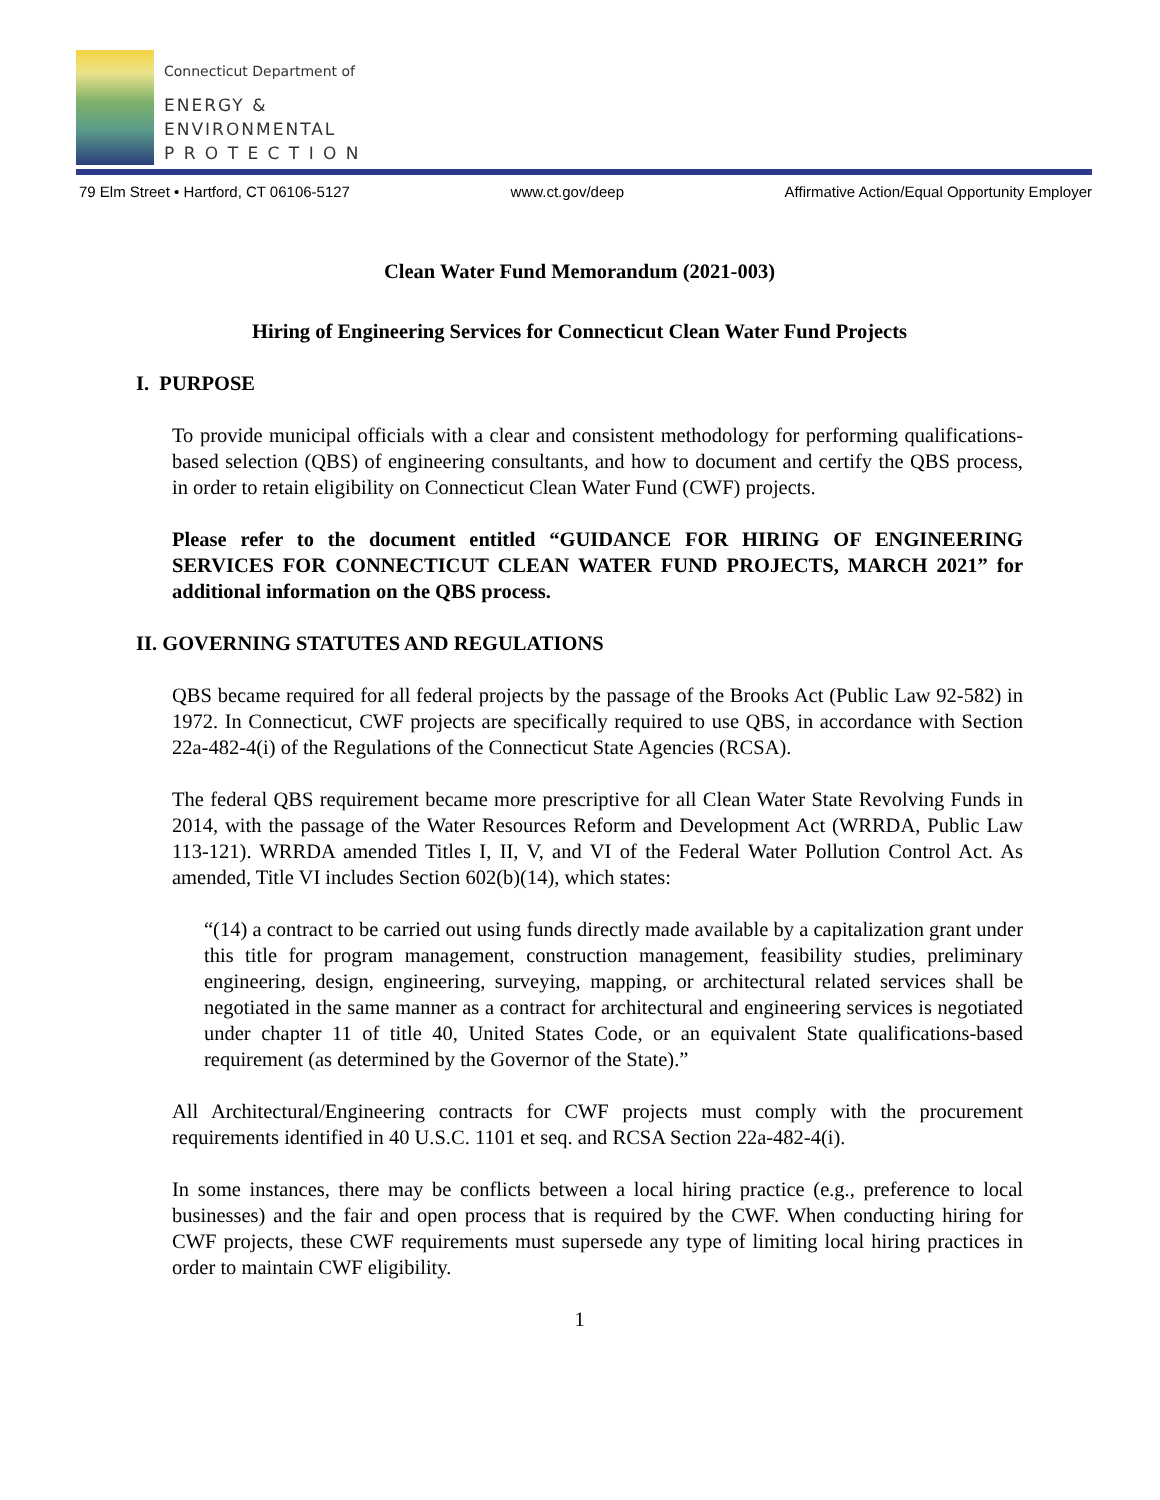Connecticut Department of
ENERGY &
ENVIRONMENTAL
P R O T E C T I O N
79 Elm Street • Hartford, CT 06106-5127 www.ct.gov/deep Affirmative Action/Equal Opportunity Employer
Clean Water Fund Memorandum (2021-003)
Hiring of Engineering Services for Connecticut Clean Water Fund Projects
I. PURPOSE
To provide municipal officials with a clear and consistent methodology for performing qualifications-based selection (QBS) of engineering consultants, and how to document and certify the QBS process, in order to retain eligibility on Connecticut Clean Water Fund (CWF) projects.
Please refer to the document entitled “GUIDANCE FOR HIRING OF ENGINEERING SERVICES FOR CONNECTICUT CLEAN WATER FUND PROJECTS, MARCH 2021” for additional information on the QBS process.
II. GOVERNING STATUTES AND REGULATIONS
QBS became required for all federal projects by the passage of the Brooks Act (Public Law 92-582) in 1972. In Connecticut, CWF projects are specifically required to use QBS, in accordance with Section 22a-482-4(i) of the Regulations of the Connecticut State Agencies (RCSA).
The federal QBS requirement became more prescriptive for all Clean Water State Revolving Funds in 2014, with the passage of the Water Resources Reform and Development Act (WRRDA, Public Law 113-121). WRRDA amended Titles I, II, V, and VI of the Federal Water Pollution Control Act. As amended, Title VI includes Section 602(b)(14), which states:
“(14) a contract to be carried out using funds directly made available by a capitalization grant under this title for program management, construction management, feasibility studies, preliminary engineering, design, engineering, surveying, mapping, or architectural related services shall be negotiated in the same manner as a contract for architectural and engineering services is negotiated under chapter 11 of title 40, United States Code, or an equivalent State qualifications-based requirement (as determined by the Governor of the State).”
All Architectural/Engineering contracts for CWF projects must comply with the procurement requirements identified in 40 U.S.C. 1101 et seq. and RCSA Section 22a-482-4(i).
In some instances, there may be conflicts between a local hiring practice (e.g., preference to local businesses) and the fair and open process that is required by the CWF. When conducting hiring for CWF projects, these CWF requirements must supersede any type of limiting local hiring practices in order to maintain CWF eligibility.
1